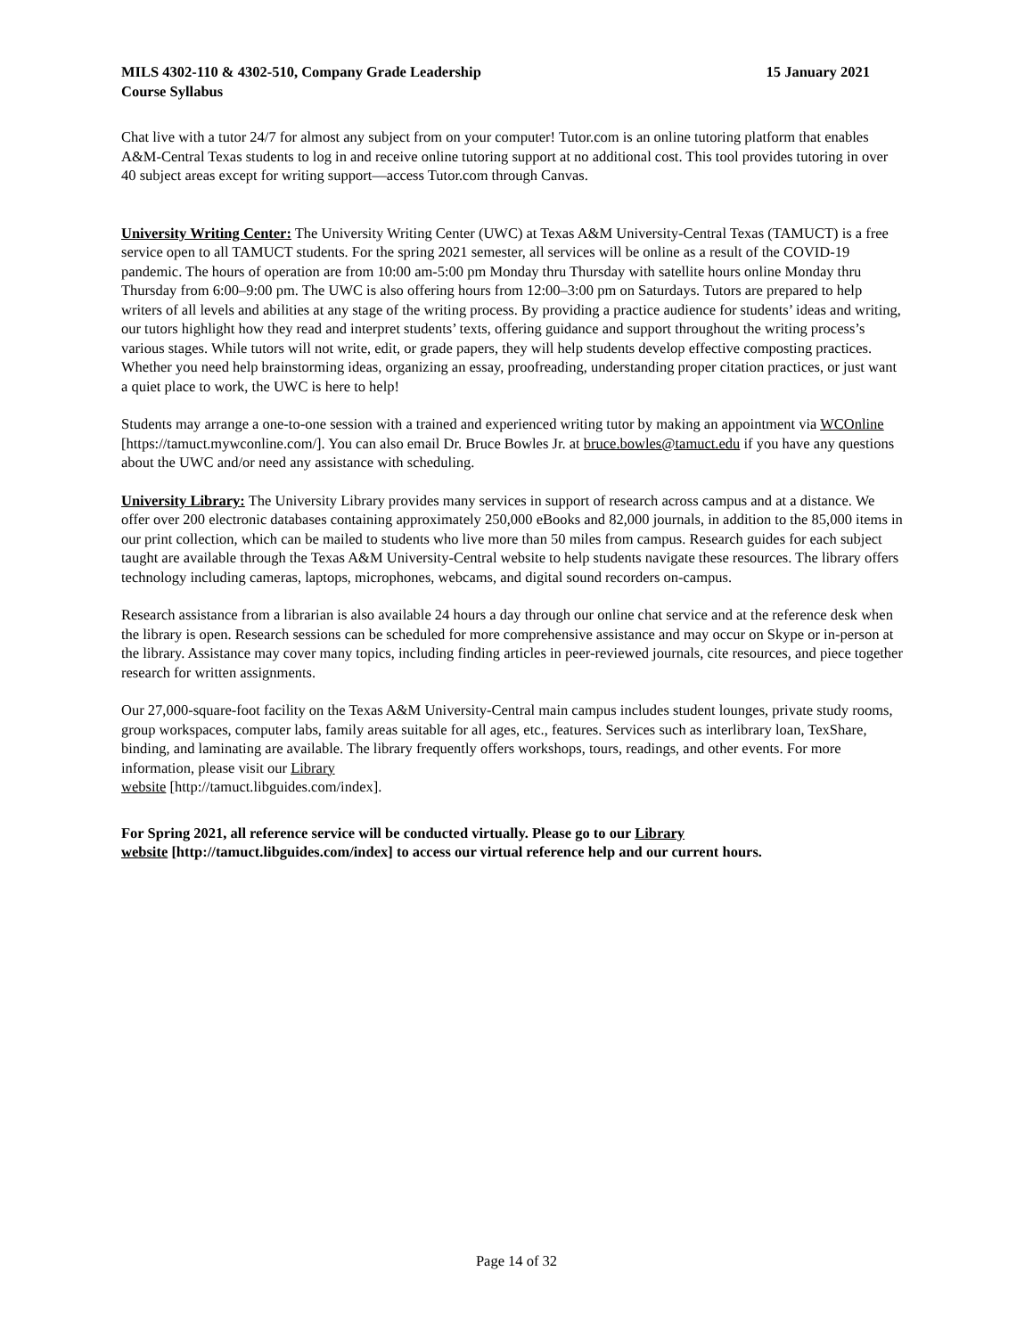MILS 4302-110 & 4302-510, Company Grade Leadership 15 January 2021
Course Syllabus
Chat live with a tutor 24/7 for almost any subject from on your computer! Tutor.com is an online tutoring platform that enables A&M-Central Texas students to log in and receive online tutoring support at no additional cost. This tool provides tutoring in over 40 subject areas except for writing support—access Tutor.com through Canvas.
University Writing Center: The University Writing Center (UWC) at Texas A&M University-Central Texas (TAMUCT) is a free service open to all TAMUCT students. For the spring 2021 semester, all services will be online as a result of the COVID-19 pandemic. The hours of operation are from 10:00 am-5:00 pm Monday thru Thursday with satellite hours online Monday thru Thursday from 6:00–9:00 pm. The UWC is also offering hours from 12:00–3:00 pm on Saturdays. Tutors are prepared to help writers of all levels and abilities at any stage of the writing process. By providing a practice audience for students’ ideas and writing, our tutors highlight how they read and interpret students’ texts, offering guidance and support throughout the writing process’s various stages. While tutors will not write, edit, or grade papers, they will help students develop effective composting practices. Whether you need help brainstorming ideas, organizing an essay, proofreading, understanding proper citation practices, or just want a quiet place to work, the UWC is here to help!
Students may arrange a one-to-one session with a trained and experienced writing tutor by making an appointment via WCOnline [https://tamuct.mywconline.com/]. You can also email Dr. Bruce Bowles Jr. at bruce.bowles@tamuct.edu if you have any questions about the UWC and/or need any assistance with scheduling.
University Library: The University Library provides many services in support of research across campus and at a distance. We offer over 200 electronic databases containing approximately 250,000 eBooks and 82,000 journals, in addition to the 85,000 items in our print collection, which can be mailed to students who live more than 50 miles from campus. Research guides for each subject taught are available through the Texas A&M University-Central website to help students navigate these resources. The library offers technology including cameras, laptops, microphones, webcams, and digital sound recorders on-campus.
Research assistance from a librarian is also available 24 hours a day through our online chat service and at the reference desk when the library is open. Research sessions can be scheduled for more comprehensive assistance and may occur on Skype or in-person at the library. Assistance may cover many topics, including finding articles in peer-reviewed journals, cite resources, and piece together research for written assignments.
Our 27,000-square-foot facility on the Texas A&M University-Central main campus includes student lounges, private study rooms, group workspaces, computer labs, family areas suitable for all ages, etc., features. Services such as interlibrary loan, TexShare, binding, and laminating are available. The library frequently offers workshops, tours, readings, and other events. For more information, please visit our Library
website [http://tamuct.libguides.com/index].
For Spring 2021, all reference service will be conducted virtually. Please go to our Library
website [http://tamuct.libguides.com/index] to access our virtual reference help and our current hours.
Page 14 of 32